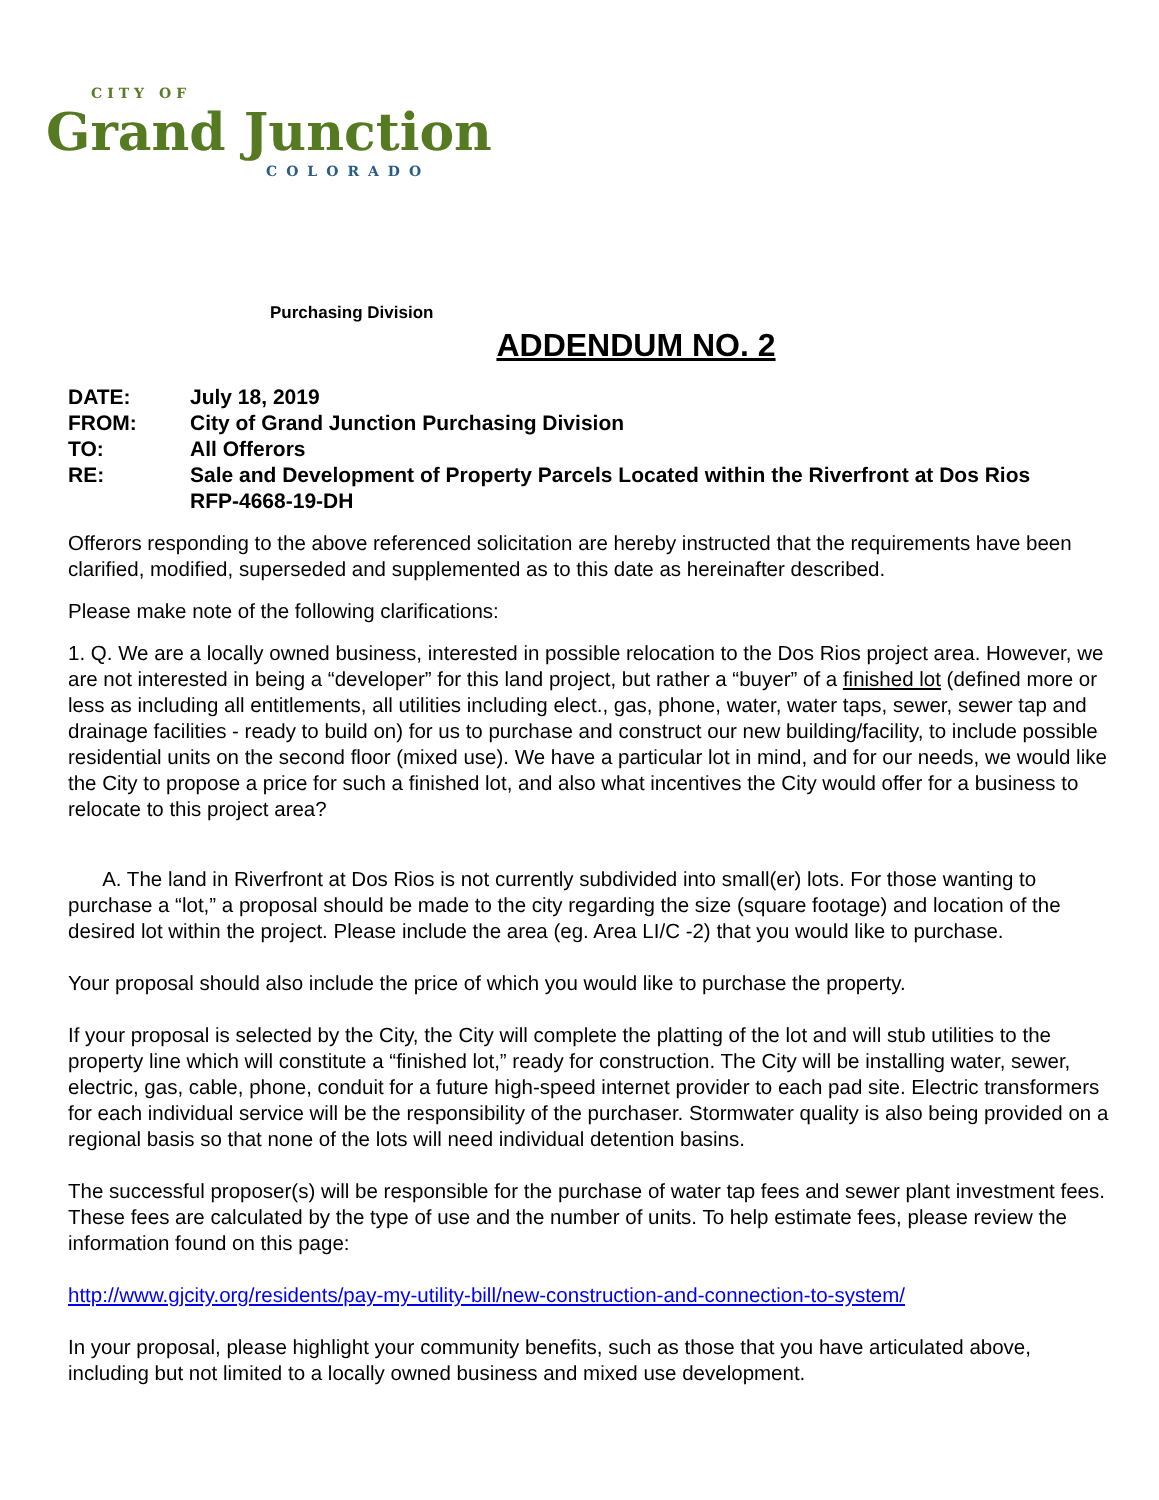CITY OF
Grand Junction
COLORADO
Purchasing Division
ADDENDUM NO. 2
| DATE: | July 18, 2019 |
| FROM: | City of Grand Junction Purchasing Division |
| TO: | All Offerors |
| RE: | Sale and Development of Property Parcels Located within the Riverfront at Dos Rios RFP-4668-19-DH |
Offerors responding to the above referenced solicitation are hereby instructed that the requirements have been clarified, modified, superseded and supplemented as to this date as hereinafter described.
Please make note of the following clarifications:
1. Q. We are a locally owned business, interested in possible relocation to the Dos Rios project area. However, we are not interested in being a “developer” for this land project, but rather a “buyer” of a finished lot (defined more or less as including all entitlements, all utilities including elect., gas, phone, water, water taps, sewer, sewer tap and drainage facilities - ready to build on) for us to purchase and construct our new building/facility, to include possible residential units on the second floor (mixed use). We have a particular lot in mind, and for our needs, we would like the City to propose a price for such a finished lot, and also what incentives the City would offer for a business to relocate to this project area?
A. The land in Riverfront at Dos Rios is not currently subdivided into small(er) lots. For those wanting to purchase a “lot,” a proposal should be made to the city regarding the size (square footage) and location of the desired lot within the project. Please include the area (eg. Area LI/C -2) that you would like to purchase.
Your proposal should also include the price of which you would like to purchase the property.
If your proposal is selected by the City, the City will complete the platting of the lot and will stub utilities to the property line which will constitute a “finished lot,” ready for construction. The City will be installing water, sewer, electric, gas, cable, phone, conduit for a future high-speed internet provider to each pad site. Electric transformers for each individual service will be the responsibility of the purchaser. Stormwater quality is also being provided on a regional basis so that none of the lots will need individual detention basins.
The successful proposer(s) will be responsible for the purchase of water tap fees and sewer plant investment fees. These fees are calculated by the type of use and the number of units. To help estimate fees, please review the information found on this page:
http://www.gjcity.org/residents/pay-my-utility-bill/new-construction-and-connection-to-system/
In your proposal, please highlight your community benefits, such as those that you have articulated above, including but not limited to a locally owned business and mixed use development.